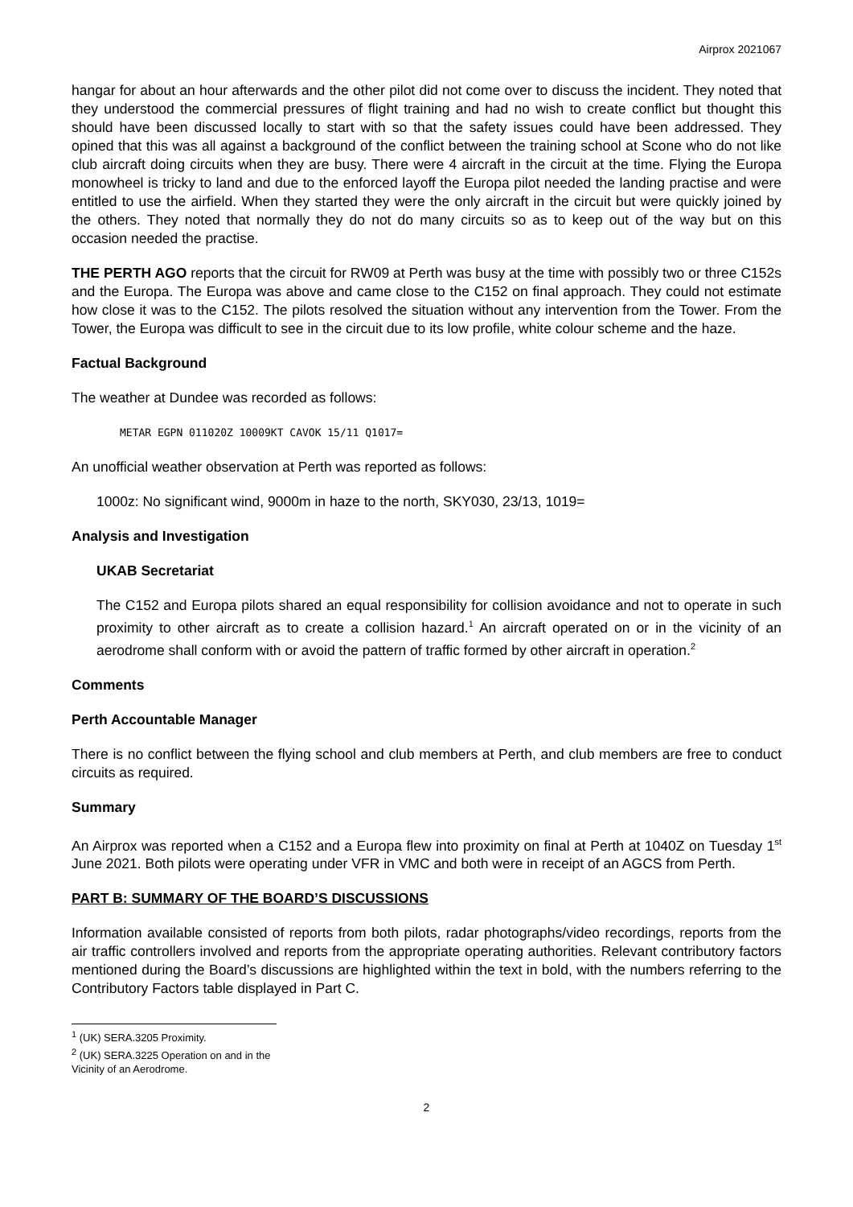Airprox 2021067
hangar for about an hour afterwards and the other pilot did not come over to discuss the incident. They noted that they understood the commercial pressures of flight training and had no wish to create conflict but thought this should have been discussed locally to start with so that the safety issues could have been addressed. They opined that this was all against a background of the conflict between the training school at Scone who do not like club aircraft doing circuits when they are busy. There were 4 aircraft in the circuit at the time. Flying the Europa monowheel is tricky to land and due to the enforced layoff the Europa pilot needed the landing practise and were entitled to use the airfield. When they started they were the only aircraft in the circuit but were quickly joined by the others. They noted that normally they do not do many circuits so as to keep out of the way but on this occasion needed the practise.
THE PERTH AGO reports that the circuit for RW09 at Perth was busy at the time with possibly two or three C152s and the Europa. The Europa was above and came close to the C152 on final approach. They could not estimate how close it was to the C152. The pilots resolved the situation without any intervention from the Tower. From the Tower, the Europa was difficult to see in the circuit due to its low profile, white colour scheme and the haze.
Factual Background
The weather at Dundee was recorded as follows:
METAR EGPN 011020Z 10009KT CAVOK 15/11 Q1017=
An unofficial weather observation at Perth was reported as follows:
1000z: No significant wind, 9000m in haze to the north, SKY030, 23/13, 1019=
Analysis and Investigation
UKAB Secretariat
The C152 and Europa pilots shared an equal responsibility for collision avoidance and not to operate in such proximity to other aircraft as to create a collision hazard.<sup>1</sup> An aircraft operated on or in the vicinity of an aerodrome shall conform with or avoid the pattern of traffic formed by other aircraft in operation.<sup>2</sup>
Comments
Perth Accountable Manager
There is no conflict between the flying school and club members at Perth, and club members are free to conduct circuits as required.
Summary
An Airprox was reported when a C152 and a Europa flew into proximity on final at Perth at 1040Z on Tuesday 1<sup>st</sup> June 2021. Both pilots were operating under VFR in VMC and both were in receipt of an AGCS from Perth.
PART B: SUMMARY OF THE BOARD’S DISCUSSIONS
Information available consisted of reports from both pilots, radar photographs/video recordings, reports from the air traffic controllers involved and reports from the appropriate operating authorities. Relevant contributory factors mentioned during the Board’s discussions are highlighted within the text in bold, with the numbers referring to the Contributory Factors table displayed in Part C.
<sup>1</sup> (UK) SERA.3205 Proximity.
<sup>2</sup> (UK) SERA.3225 Operation on and in the Vicinity of an Aerodrome.
2